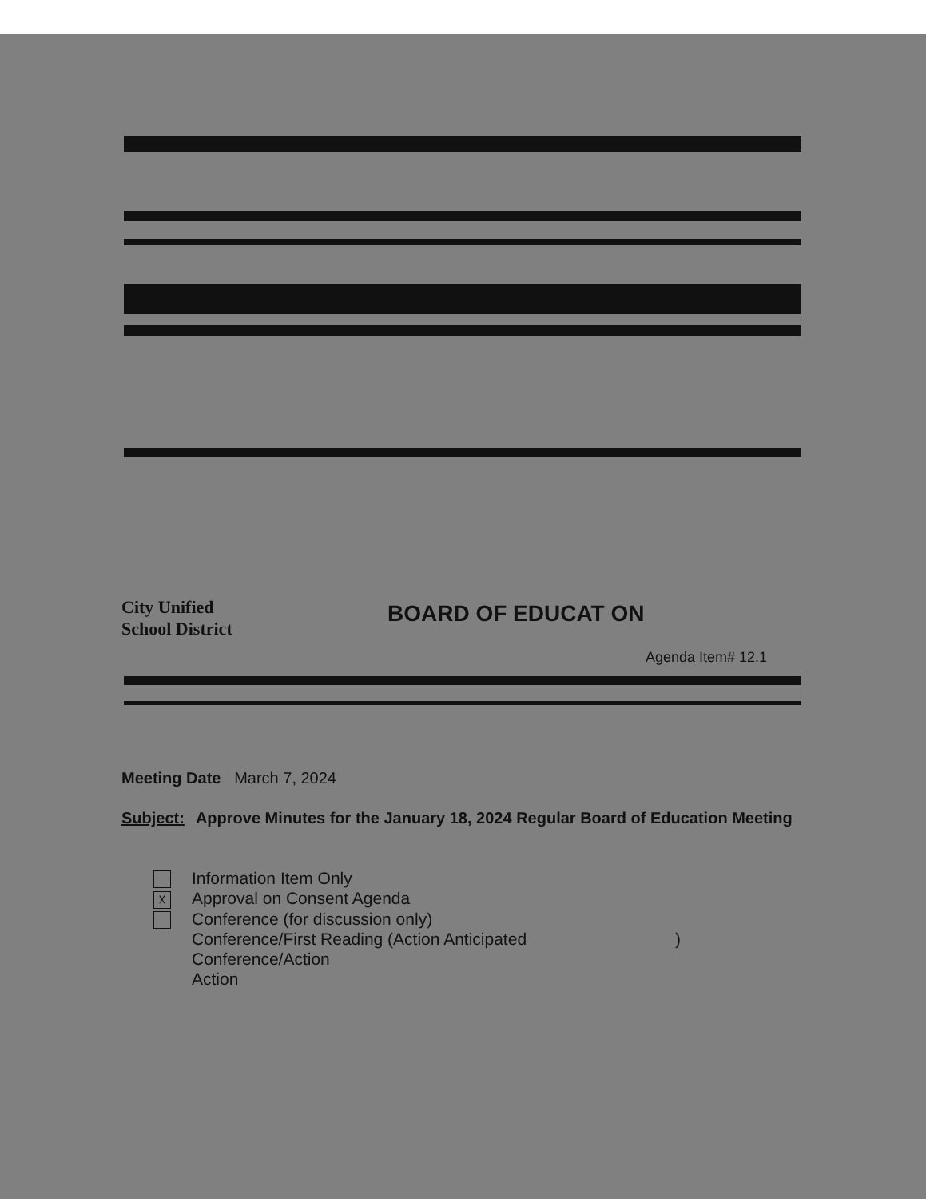City Unified
School District
BOARD OF EDUCAT ON
Agenda Item# 12.1
Meeting Date March 7, 2024
Subject: Approve Minutes for the January 18, 2024 Regular Board of Education Meeting
Information Item Only
☓ Approval on Consent Agenda
Conference (for discussion only)
Conference/First Reading (Action Anticipated )
Conference/Action
Action